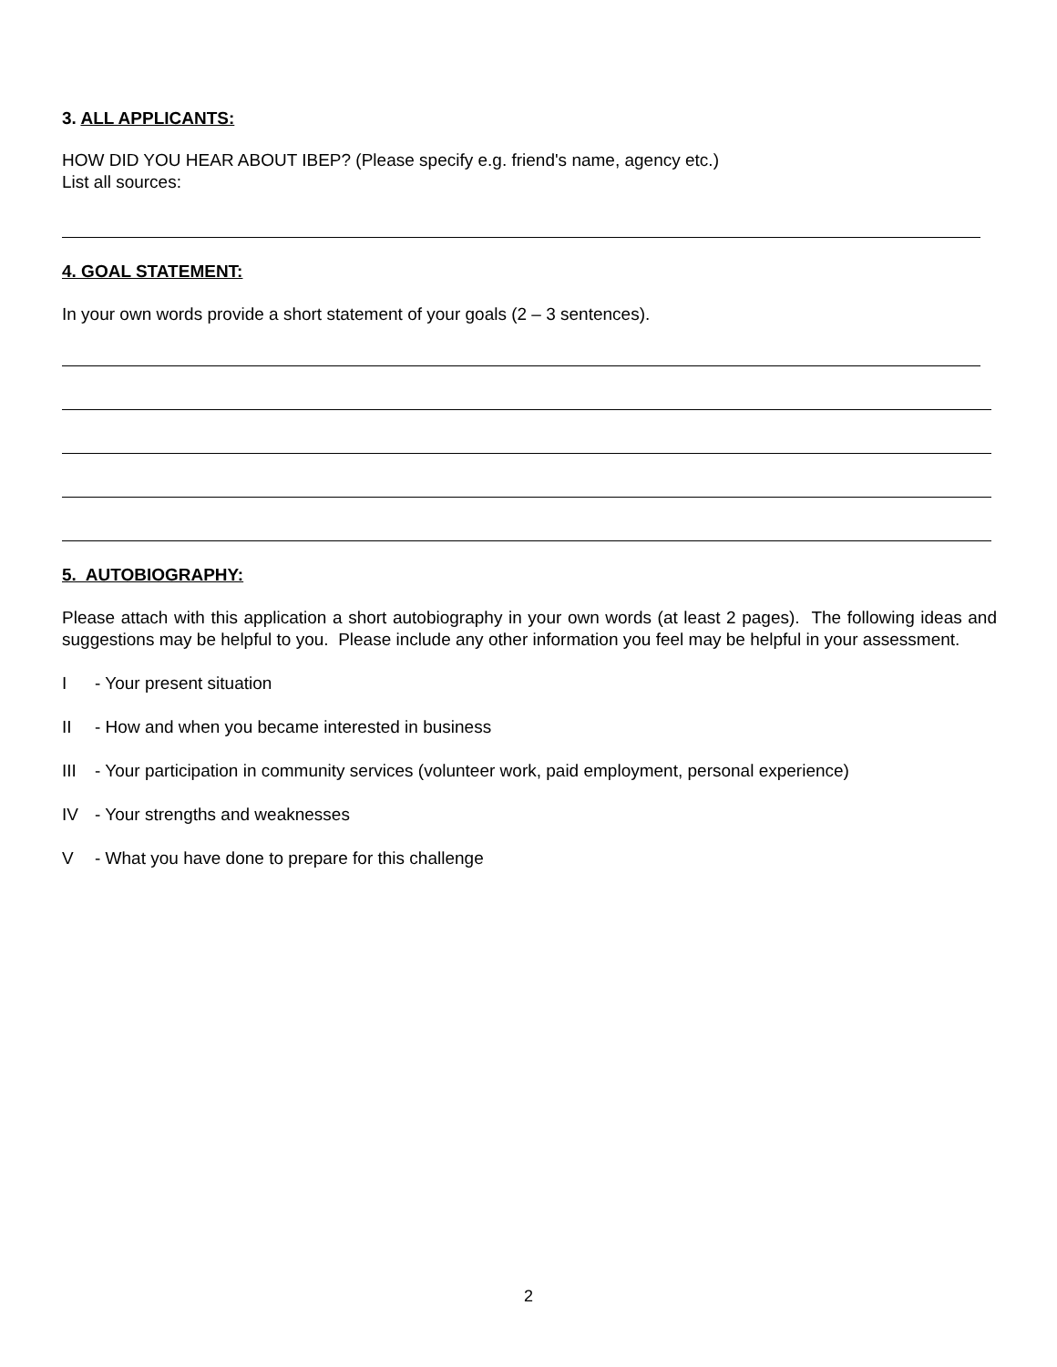3. ALL APPLICANTS:
HOW DID YOU HEAR ABOUT IBEP? (Please specify e.g. friend's name, agency etc.)
List all sources:
4. GOAL STATEMENT:
In your own words provide a short statement of your goals (2 – 3 sentences).
5. AUTOBIOGRAPHY:
Please attach with this application a short autobiography in your own words (at least 2 pages). The following ideas and suggestions may be helpful to you. Please include any other information you feel may be helpful in your assessment.
I - Your present situation
II - How and when you became interested in business
III - Your participation in community services (volunteer work, paid employment, personal experience)
IV - Your strengths and weaknesses
V - What you have done to prepare for this challenge
2